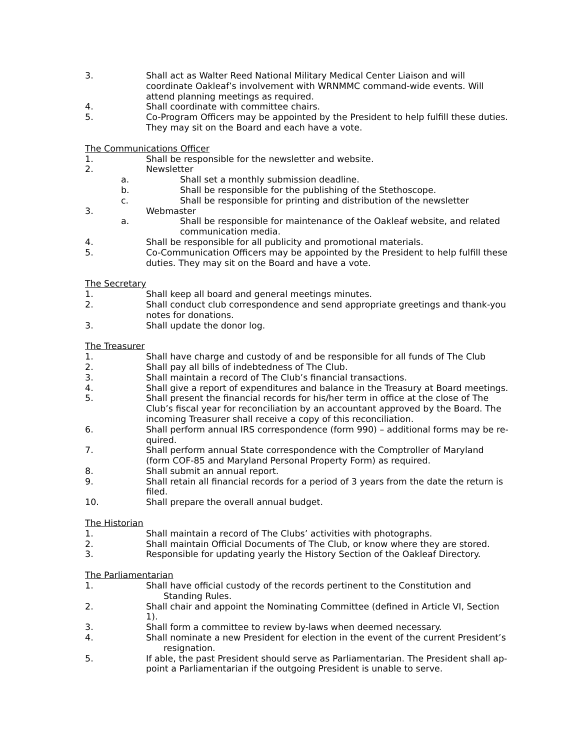3. Shall act as Walter Reed National Military Medical Center Liaison and will coordinate Oakleaf’s involvement with WRNMMC command-wide events. Will attend planning meetings as required.
4. Shall coordinate with committee chairs.
5. Co-Program Officers may be appointed by the President to help fulfill these duties. They may sit on the Board and each have a vote.
The Communications Officer
1. Shall be responsible for the newsletter and website.
2. Newsletter
a. Shall set a monthly submission deadline.
b. Shall be responsible for the publishing of the Stethoscope.
c. Shall be responsible for printing and distribution of the newsletter
3. Webmaster
a. Shall be responsible for maintenance of the Oakleaf website, and related communication media.
4. Shall be responsible for all publicity and promotional materials.
5. Co-Communication Officers may be appointed by the President to help fulfill these duties. They may sit on the Board and have a vote.
The Secretary
1. Shall keep all board and general meetings minutes.
2. Shall conduct club correspondence and send appropriate greetings and thank-you notes for donations.
3. Shall update the donor log.
The Treasurer
1. Shall have charge and custody of and be responsible for all funds of The Club
2. Shall pay all bills of indebtedness of The Club.
3. Shall maintain a record of The Club’s financial transactions.
4. Shall give a report of expenditures and balance in the Treasury at Board meetings.
5. Shall present the financial records for his/her term in office at the close of The Club’s fiscal year for reconciliation by an accountant approved by the Board. The incoming Treasurer shall receive a copy of this reconciliation.
6. Shall perform annual IRS correspondence (form 990) – additional forms may be re-quired.
7. Shall perform annual State correspondence with the Comptroller of Maryland (form COF-85 and Maryland Personal Property Form) as required.
8. Shall submit an annual report.
9. Shall retain all financial records for a period of 3 years from the date the return is filed.
10. Shall prepare the overall annual budget.
The Historian
1. Shall maintain a record of The Clubs’ activities with photographs.
2. Shall maintain Official Documents of The Club, or know where they are stored.
3. Responsible for updating yearly the History Section of the Oakleaf Directory.
The Parliamentarian
1. Shall have official custody of the records pertinent to the Constitution and Standing Rules.
2. Shall chair and appoint the Nominating Committee (defined in Article VI, Section 1).
3. Shall form a committee to review by-laws when deemed necessary.
4. Shall nominate a new President for election in the event of the current President’s resignation.
5. If able, the past President should serve as Parliamentarian. The President shall ap-point a Parliamentarian if the outgoing President is unable to serve.